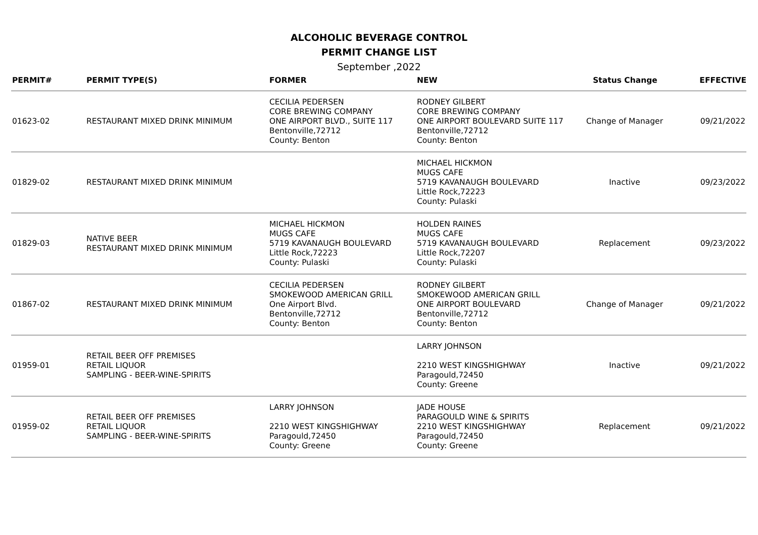ALCOHOLIC BEVERAGE CONTROL
PERMIT CHANGE LIST
September ,2022
| PERMIT# | PERMIT TYPE(S) | FORMER | NEW | Status Change | EFFECTIVE |
| --- | --- | --- | --- | --- | --- |
| 01623-02 | RESTAURANT MIXED DRINK MINIMUM | CECILIA PEDERSEN CORE BREWING COMPANY ONE AIRPORT BLVD., SUITE 117 Bentonville,72712 County: Benton | RODNEY GILBERT CORE BREWING COMPANY ONE AIRPORT BOULEVARD SUITE 117 Bentonville,72712 County: Benton | Change of Manager | 09/21/2022 |
| 01829-02 | RESTAURANT MIXED DRINK MINIMUM | | MICHAEL HICKMON MUGS CAFE 5719 KAVANAUGH BOULEVARD Little Rock,72223 County: Pulaski | Inactive | 09/23/2022 |
| 01829-03 | NATIVE BEER RESTAURANT MIXED DRINK MINIMUM | MICHAEL HICKMON MUGS CAFE 5719 KAVANAUGH BOULEVARD Little Rock,72223 County: Pulaski | HOLDEN RAINES MUGS CAFE 5719 KAVANAUGH BOULEVARD Little Rock,72207 County: Pulaski | Replacement | 09/23/2022 |
| 01867-02 | RESTAURANT MIXED DRINK MINIMUM | CECILIA PEDERSEN SMOKEWOOD AMERICAN GRILL One Airport Blvd. Bentonville,72712 County: Benton | RODNEY GILBERT SMOKEWOOD AMERICAN GRILL ONE AIRPORT BOULEVARD Bentonville,72712 County: Benton | Change of Manager | 09/21/2022 |
| 01959-01 | RETAIL BEER OFF PREMISES RETAIL LIQUOR SAMPLING - BEER-WINE-SPIRITS | | LARRY JOHNSON 2210 WEST KINGSHIGHWAY Paragould,72450 County: Greene | Inactive | 09/21/2022 |
| 01959-02 | RETAIL BEER OFF PREMISES RETAIL LIQUOR SAMPLING - BEER-WINE-SPIRITS | LARRY JOHNSON 2210 WEST KINGSHIGHWAY Paragould,72450 County: Greene | JADE HOUSE PARAGOULD WINE & SPIRITS 2210 WEST KINGSHIGHWAY Paragould,72450 County: Greene | Replacement | 09/21/2022 |